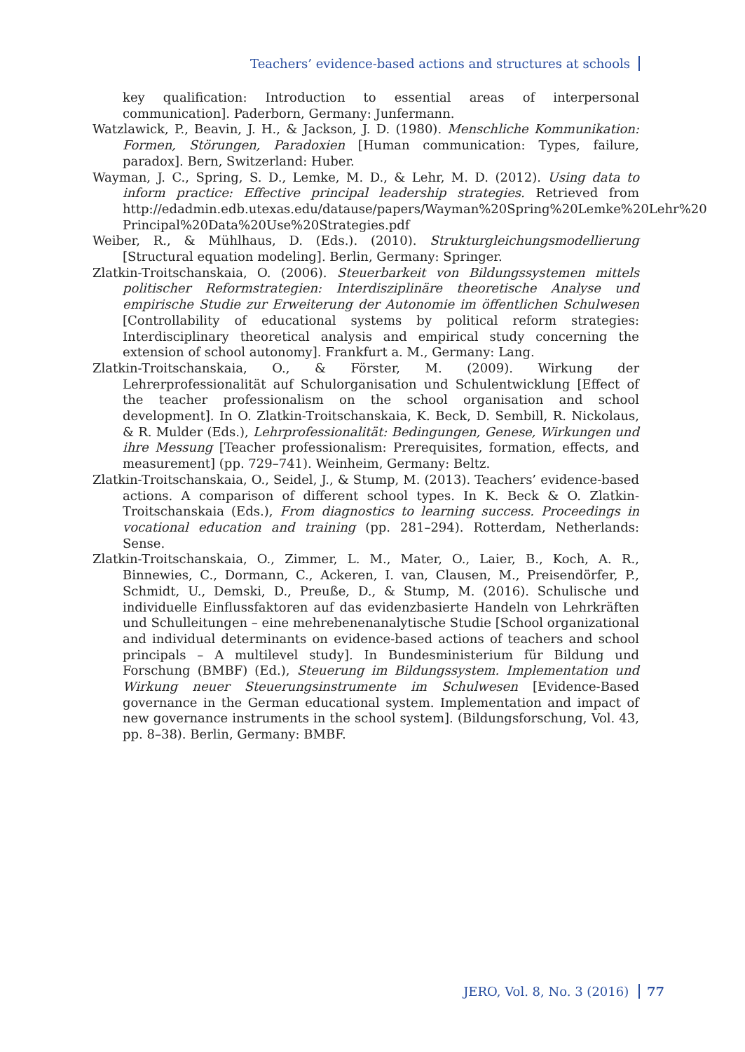Teachers’ evidence-based actions and structures at schools
key qualification: Introduction to essential areas of interpersonal communication]. Paderborn, Germany: Junfermann.
Watzlawick, P., Beavin, J. H., & Jackson, J. D. (1980). Menschliche Kommunikation: Formen, Störungen, Paradoxien [Human communication: Types, failure, paradox]. Bern, Switzerland: Huber.
Wayman, J. C., Spring, S. D., Lemke, M. D., & Lehr, M. D. (2012). Using data to inform practice: Effective principal leadership strategies. Retrieved from http://edadmin.edb.utexas.edu/datause/papers/Wayman%20Spring%20Lemke%20Lehr%20 Principal%20Data%20Use%20Strategies.pdf
Weiber, R., & Mühlhaus, D. (Eds.). (2010). Strukturgleichungsmodellierung [Structural equation modeling]. Berlin, Germany: Springer.
Zlatkin-Troitschanskaia, O. (2006). Steuerbarkeit von Bildungssystemen mittels politischer Reformstrategien: Interdisziplinäre theoretische Analyse und empirische Studie zur Erweiterung der Autonomie im öffentlichen Schulwesen [Controllability of educational systems by political reform strategies: Interdisciplinary theoretical analysis and empirical study concerning the extension of school autonomy]. Frankfurt a. M., Germany: Lang.
Zlatkin-Troitschanskaia, O., & Förster, M. (2009). Wirkung der Lehrerprofessionalität auf Schulorganisation und Schulentwicklung [Effect of the teacher professionalism on the school organisation and school development]. In O. Zlatkin-Troitschanskaia, K. Beck, D. Sembill, R. Nickolaus, & R. Mulder (Eds.), Lehrprofessionalität: Bedingungen, Genese, Wirkungen und ihre Messung [Teacher professionalism: Prerequisites, formation, effects, and measurement] (pp. 729–741). Weinheim, Germany: Beltz.
Zlatkin-Troitschanskaia, O., Seidel, J., & Stump, M. (2013). Teachers’ evidence-based actions. A comparison of different school types. In K. Beck & O. Zlatkin-Troitschanskaia (Eds.), From diagnostics to learning success. Proceedings in vocational education and training (pp. 281–294). Rotterdam, Netherlands: Sense.
Zlatkin-Troitschanskaia, O., Zimmer, L. M., Mater, O., Laier, B., Koch, A. R., Binnewies, C., Dormann, C., Ackeren, I. van, Clausen, M., Preisendörfer, P., Schmidt, U., Demski, D., Preuße, D., & Stump, M. (2016). Schulische und individuelle Einflussfaktoren auf das evidenzbasierte Handeln von Lehrkräften und Schulleitungen – eine mehrebenenanalytische Studie [School organizational and individual determinants on evidence-based actions of teachers and school principals – A multilevel study]. In Bundesministerium für Bildung und Forschung (BMBF) (Ed.), Steuerung im Bildungssystem. Implementation und Wirkung neuer Steuerungsinstrumente im Schulwesen [Evidence-Based governance in the German educational system. Implementation and impact of new governance instruments in the school system]. (Bildungsforschung, Vol. 43, pp. 8–38). Berlin, Germany: BMBF.
JERO, Vol. 8, No. 3 (2016) 77